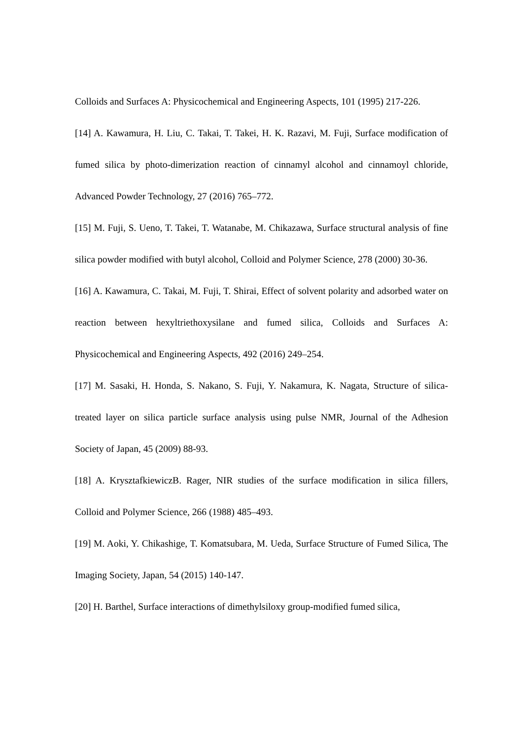Colloids and Surfaces A: Physicochemical and Engineering Aspects, 101 (1995) 217-226.
[14] A. Kawamura, H. Liu, C. Takai, T. Takei, H. K. Razavi, M. Fuji, Surface modification of fumed silica by photo-dimerization reaction of cinnamyl alcohol and cinnamoyl chloride, Advanced Powder Technology, 27 (2016) 765–772.
[15] M. Fuji, S. Ueno, T. Takei, T. Watanabe, M. Chikazawa, Surface structural analysis of fine silica powder modified with butyl alcohol, Colloid and Polymer Science, 278 (2000) 30-36.
[16] A. Kawamura, C. Takai, M. Fuji, T. Shirai, Effect of solvent polarity and adsorbed water on reaction between hexyltriethoxysilane and fumed silica, Colloids and Surfaces A: Physicochemical and Engineering Aspects, 492 (2016) 249–254.
[17] M. Sasaki, H. Honda, S. Nakano, S. Fuji, Y. Nakamura, K. Nagata, Structure of silica-treated layer on silica particle surface analysis using pulse NMR, Journal of the Adhesion Society of Japan, 45 (2009) 88-93.
[18] A. KrysztafkiewiczB. Rager, NIR studies of the surface modification in silica fillers, Colloid and Polymer Science, 266 (1988) 485–493.
[19] M. Aoki, Y. Chikashige, T. Komatsubara, M. Ueda, Surface Structure of Fumed Silica, The Imaging Society, Japan, 54 (2015) 140-147.
[20] H. Barthel, Surface interactions of dimethylsiloxy group-modified fumed silica,